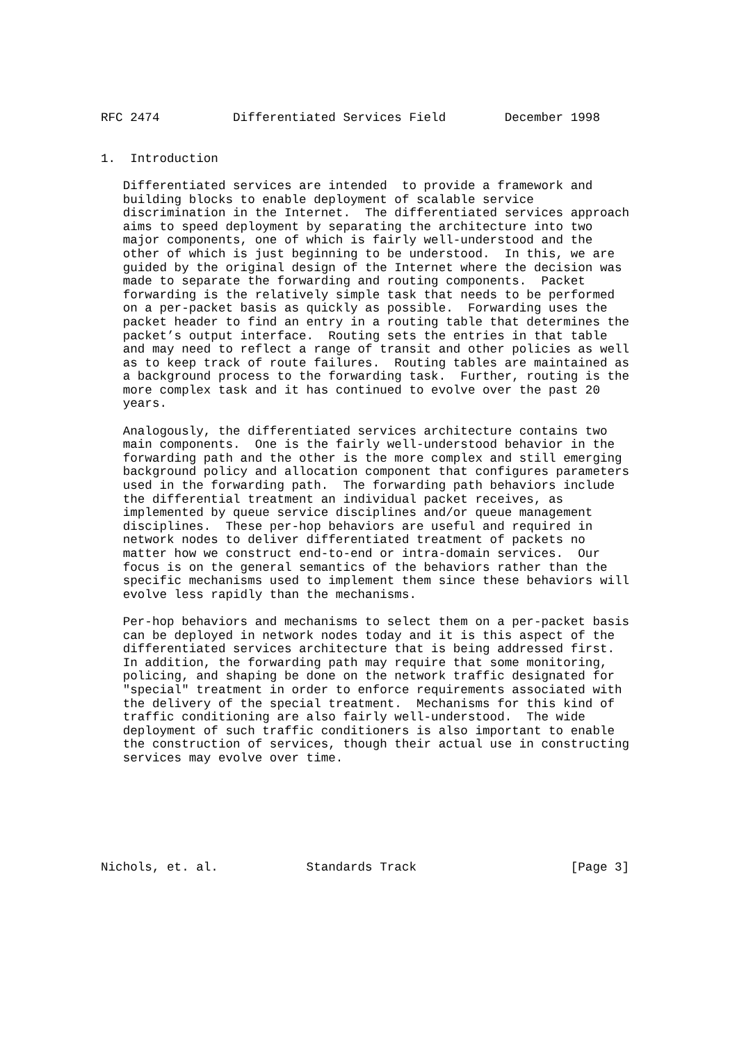RFC 2474          Differentiated Services Field        December 1998


1.  Introduction

   Differentiated services are intended  to provide a framework and
   building blocks to enable deployment of scalable service
   discrimination in the Internet.  The differentiated services approach
   aims to speed deployment by separating the architecture into two
   major components, one of which is fairly well-understood and the
   other of which is just beginning to be understood.  In this, we are
   guided by the original design of the Internet where the decision was
   made to separate the forwarding and routing components.  Packet
   forwarding is the relatively simple task that needs to be performed
   on a per-packet basis as quickly as possible.  Forwarding uses the
   packet header to find an entry in a routing table that determines the
   packet’s output interface.  Routing sets the entries in that table
   and may need to reflect a range of transit and other policies as well
   as to keep track of route failures.  Routing tables are maintained as
   a background process to the forwarding task.  Further, routing is the
   more complex task and it has continued to evolve over the past 20
   years.

   Analogously, the differentiated services architecture contains two
   main components.  One is the fairly well-understood behavior in the
   forwarding path and the other is the more complex and still emerging
   background policy and allocation component that configures parameters
   used in the forwarding path.  The forwarding path behaviors include
   the differential treatment an individual packet receives, as
   implemented by queue service disciplines and/or queue management
   disciplines.  These per-hop behaviors are useful and required in
   network nodes to deliver differentiated treatment of packets no
   matter how we construct end-to-end or intra-domain services.  Our
   focus is on the general semantics of the behaviors rather than the
   specific mechanisms used to implement them since these behaviors will
   evolve less rapidly than the mechanisms.

   Per-hop behaviors and mechanisms to select them on a per-packet basis
   can be deployed in network nodes today and it is this aspect of the
   differentiated services architecture that is being addressed first.
   In addition, the forwarding path may require that some monitoring,
   policing, and shaping be done on the network traffic designated for
   "special" treatment in order to enforce requirements associated with
   the delivery of the special treatment.  Mechanisms for this kind of
   traffic conditioning are also fairly well-understood.  The wide
   deployment of such traffic conditioners is also important to enable
   the construction of services, though their actual use in constructing
   services may evolve over time.







Nichols, et. al.            Standards Track                     [Page 3]